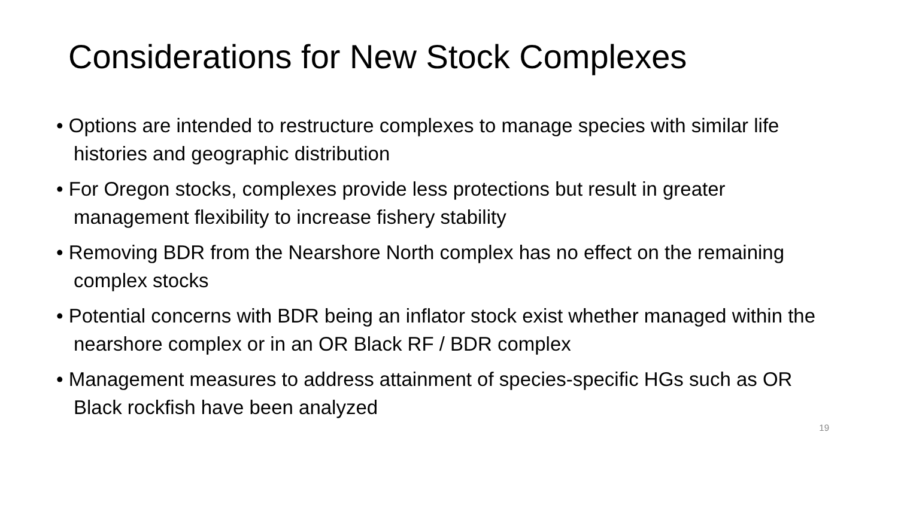Considerations for New Stock Complexes
• Options are intended to restructure complexes to manage species with similar life histories and geographic distribution
• For Oregon stocks, complexes provide less protections but result in greater management flexibility to increase fishery stability
• Removing BDR from the Nearshore North complex has no effect on the remaining complex stocks
• Potential concerns with BDR being an inflator stock exist whether managed within the nearshore complex or in an OR Black RF / BDR complex
• Management measures to address attainment of species-specific HGs such as OR Black rockfish have been analyzed
19